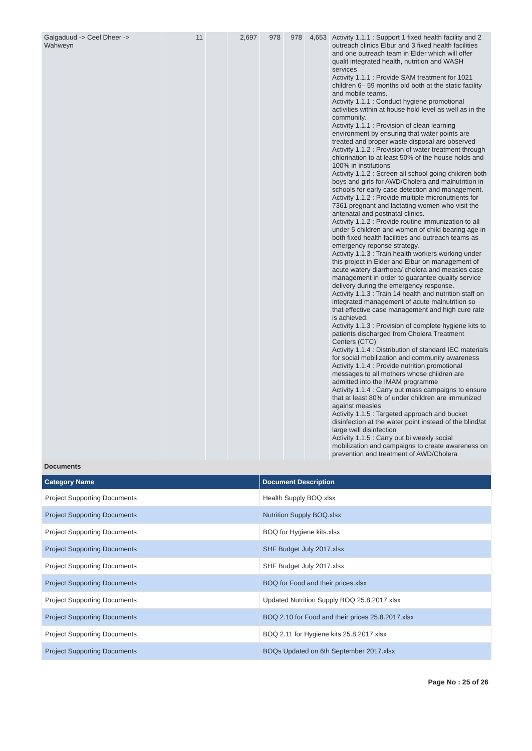| Galgaduud -> Ceel Dheer -> Wahweyn | 11 | | 2,697 | 978 | 978 | 4,653 | Activity 1.1.1 : Support 1 fixed health facility and 2 outreach clinics Elbur and 3 fixed health facilities and one outreach team in Elder which will offer qualit integrated health, nutrition and WASH services Activity 1.1.1 : Provide SAM treatment for 1021 children 6– 59 months old both at the static facility and mobile teams. Activity 1.1.1 : Conduct hygiene promotional activities within at house hold level as well as in the community. Activity 1.1.1 : Provision of clean learning environment by ensuring that water points are treated and proper waste disposal are observed Activity 1.1.2 : Provision of water treatment through chlorination to at least 50% of the house holds and 100% in institutions Activity 1.1.2 : Screen all school going children both boys and girls for AWD/Cholera and malnutrition in schools for early case detection and management. Activity 1.1.2 : Provide multiple micronutrients for 7361 pregnant and lactating women who visit the antenatal and postnatal clinics. Activity 1.1.2 : Provide routine immunization to all under 5 children and women of child bearing age in both fixed health facilities and outreach teams as emergency reponse strategy. Activity 1.1.3 : Train health workers working under this project in Elder and Elbur on management of acute watery diarrhoea/ cholera and measles case management in order to guarantee quality service delivery during the emergency response. Activity 1.1.3 : Train 14 health and nutrition staff on integrated management of acute malnutrition so that effective case management and high cure rate is achieved. Activity 1.1.3 : Provision of complete hygiene kits to patients discharged from Cholera Treatment Centers (CTC) Activity 1.1.4 : Distribution of standard IEC materials for social mobilization and community awareness Activity 1.1.4 : Provide nutrition promotional messages to all mothers whose children are admitted into the IMAM programme Activity 1.1.4 : Carry out mass campaigns to ensure that at least 80% of under children are immunized against measles Activity 1.1.5 : Targeted approach and bucket disinfection at the water point instead of the blind/at large well disinfection Activity 1.1.5 : Carry out bi weekly social mobilization and campaigns to create awareness on prevention and treatment of AWD/Cholera |
Documents
| Category Name | Document Description |
| --- | --- |
| Project Supporting Documents | Health Supply BOQ.xlsx |
| Project Supporting Documents | Nutrition Supply BOQ.xlsx |
| Project Supporting Documents | BOQ for Hygiene kits.xlsx |
| Project Supporting Documents | SHF Budget July 2017.xlsx |
| Project Supporting Documents | SHF Budget July 2017.xlsx |
| Project Supporting Documents | BOQ for Food and their prices.xlsx |
| Project Supporting Documents | Updated Nutrition Supply BOQ 25.8.2017.xlsx |
| Project Supporting Documents | BOQ 2.10 for Food and their prices 25.8.2017.xlsx |
| Project Supporting Documents | BOQ 2.11 for Hygiene kits 25.8.2017.xlsx |
| Project Supporting Documents | BOQs Updated on 6th September 2017.xlsx |
Page No : 25 of 26